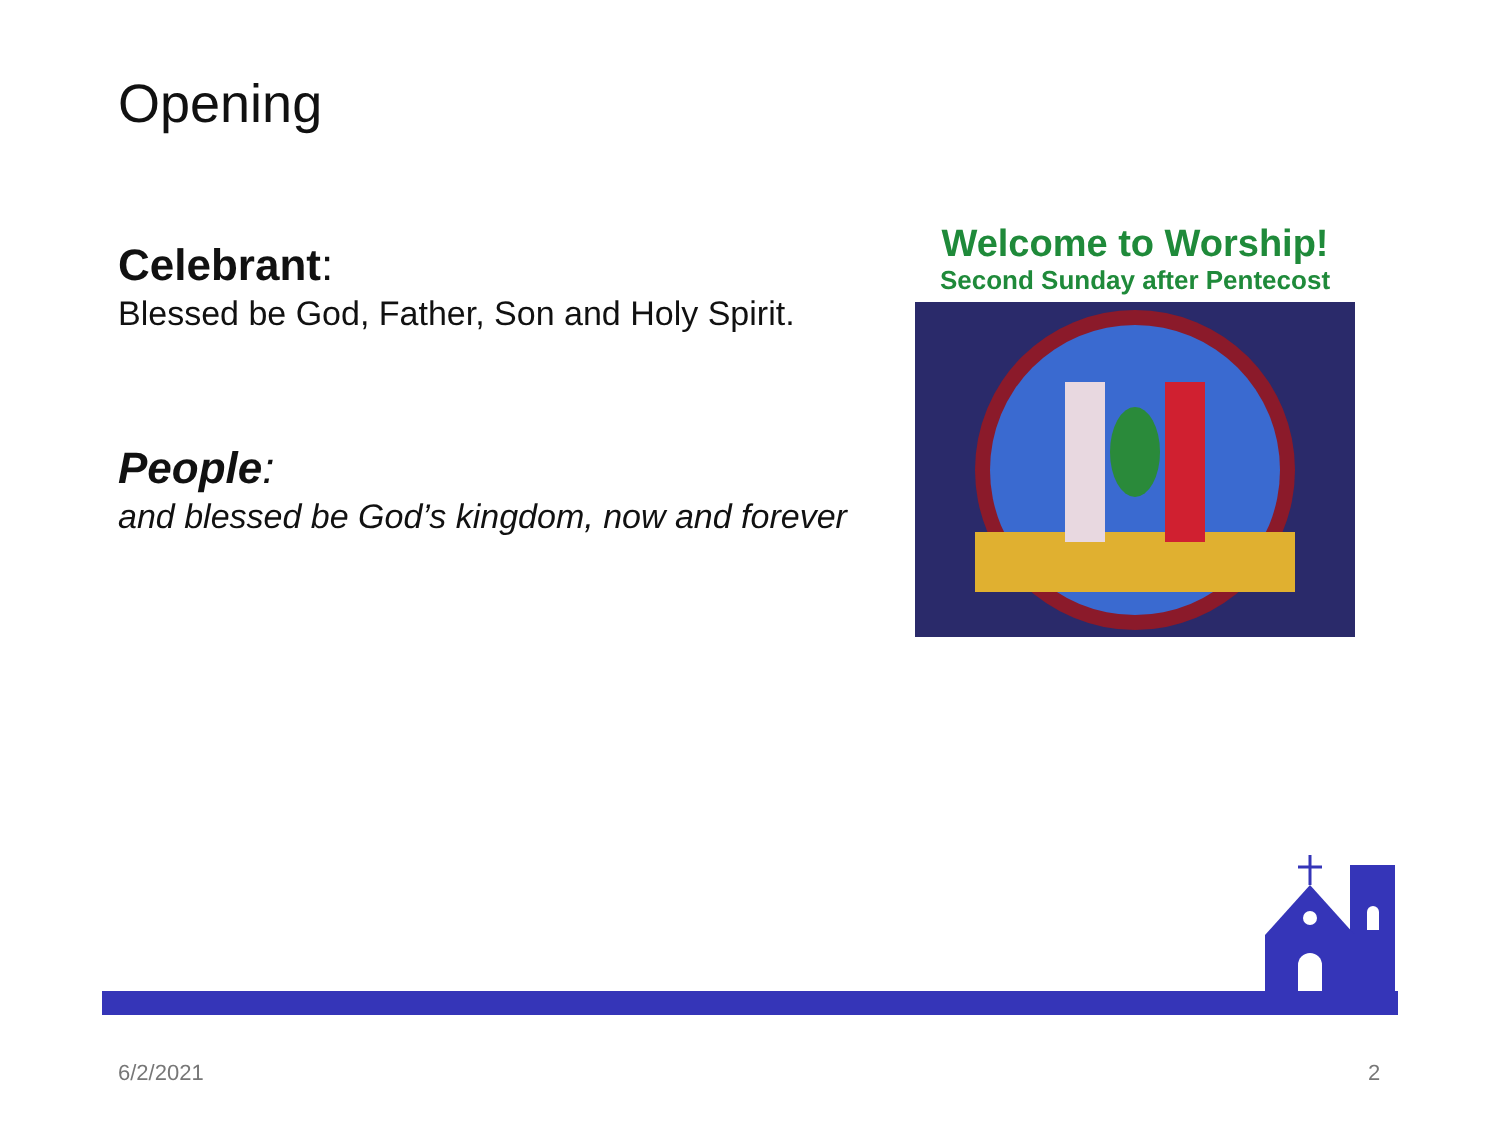Opening
Celebrant:
Blessed be God, Father, Son and Holy Spirit.
People:
and blessed be God’s kingdom, now and forever
Welcome to Worship!
Second Sunday after Pentecost
6/2/2021 2